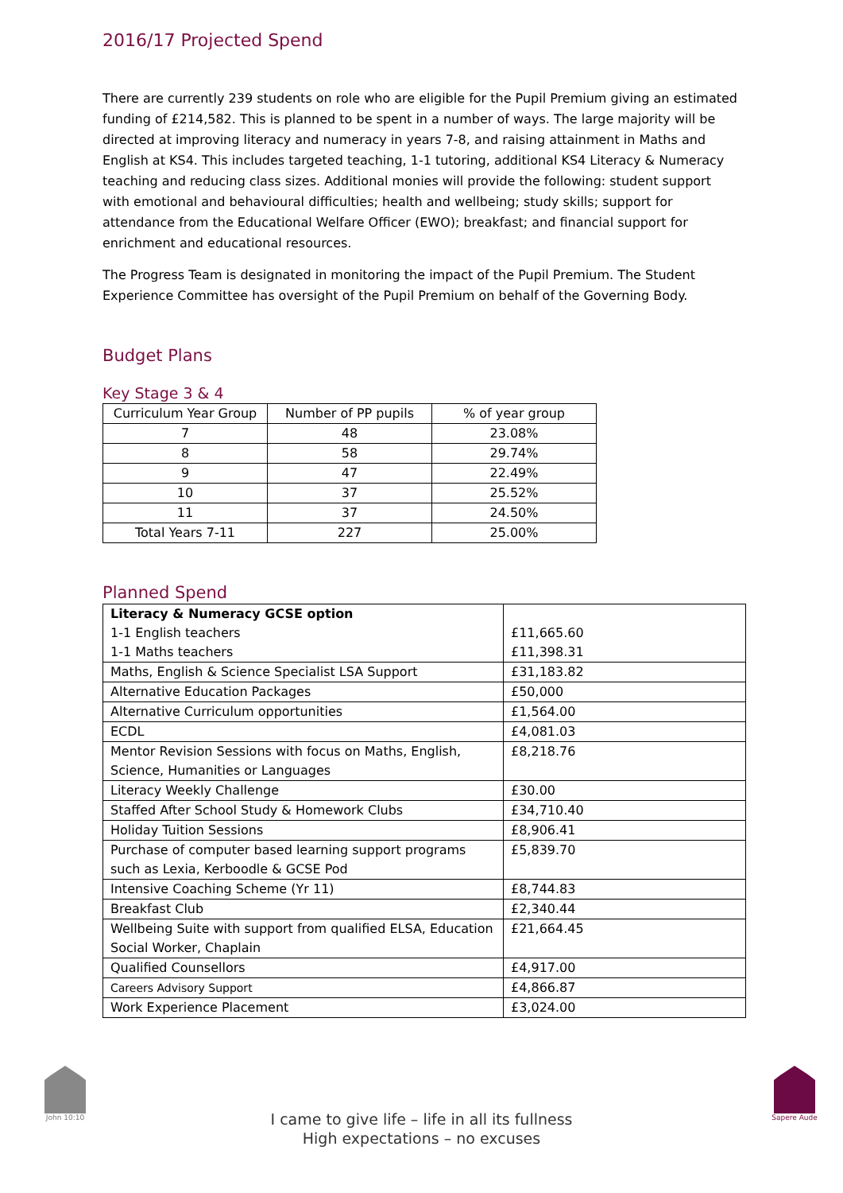2016/17 Projected Spend
There are currently 239 students on role who are eligible for the Pupil Premium giving an estimated funding of £214,582. This is planned to be spent in a number of ways. The large majority will be directed at improving literacy and numeracy in years 7-8, and raising attainment in Maths and English at KS4. This includes targeted teaching, 1-1 tutoring, additional KS4 Literacy & Numeracy teaching and reducing class sizes. Additional monies will provide the following: student support with emotional and behavioural difficulties; health and wellbeing; study skills; support for attendance from the Educational Welfare Officer (EWO); breakfast; and financial support for enrichment and educational resources.
The Progress Team is designated in monitoring the impact of the Pupil Premium. The Student Experience Committee has oversight of the Pupil Premium on behalf of the Governing Body.
Budget Plans
Key Stage 3 & 4
| Curriculum Year Group | Number of PP pupils | % of year group |
| --- | --- | --- |
| 7 | 48 | 23.08% |
| 8 | 58 | 29.74% |
| 9 | 47 | 22.49% |
| 10 | 37 | 25.52% |
| 11 | 37 | 24.50% |
| Total Years 7-11 | 227 | 25.00% |
Planned Spend
| Literacy & Numeracy GCSE option 1-1 English teachers 1-1 Maths teachers | £11,665.60 £11,398.31 |
| Maths, English & Science Specialist LSA Support | £31,183.82 |
| Alternative Education Packages | £50,000 |
| Alternative Curriculum opportunities | £1,564.00 |
| ECDL | £4,081.03 |
| Mentor Revision Sessions with focus on Maths, English, Science, Humanities or Languages | £8,218.76 |
| Literacy Weekly Challenge | £30.00 |
| Staffed After School Study & Homework Clubs | £34,710.40 |
| Holiday Tuition Sessions | £8,906.41 |
| Purchase of computer based learning support programs such as Lexia, Kerboodle & GCSE Pod | £5,839.70 |
| Intensive Coaching Scheme (Yr 11) | £8,744.83 |
| Breakfast Club | £2,340.44 |
| Wellbeing Suite with support from qualified ELSA, Education Social Worker, Chaplain | £21,664.45 |
| Qualified Counsellors | £4,917.00 |
| Careers Advisory Support | £4,866.87 |
| Work Experience Placement | £3,024.00 |
John 10:10 Sapere Aude
I came to give life – life in all its fullness
High expectations – no excuses